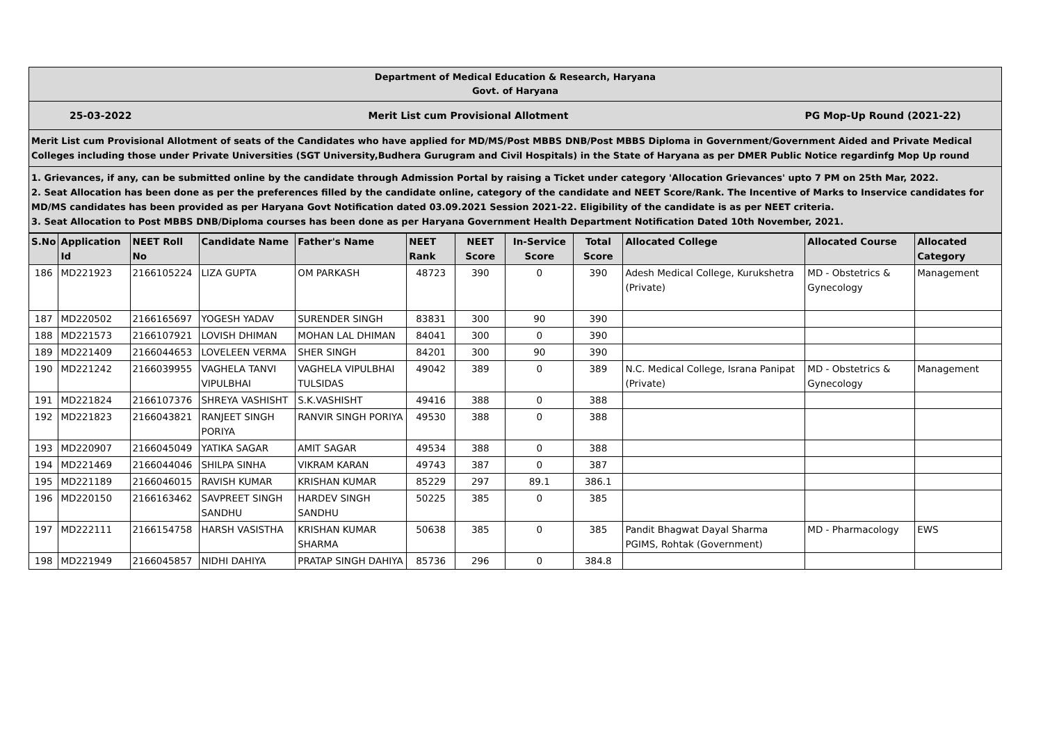Department of Medical Education & Research, Haryana
Govt. of Haryana
25-03-2022 Merit List cum Provisional Allotment PG Mop-Up Round (2021-22)
Merit List cum Provisional Allotment of seats of the Candidates who have applied for MD/MS/Post MBBS DNB/Post MBBS Diploma in Government/Government Aided and Private Medical Colleges including those under Private Universities (SGT University,Budhera Gurugram and Civil Hospitals) in the State of Haryana as per DMER Public Notice regardinfg Mop Up round
1. Grievances, if any, can be submitted online by the candidate through Admission Portal by raising a Ticket under category 'Allocation Grievances' upto 7 PM on 25th Mar, 2022.
2. Seat Allocation has been done as per the preferences filled by the candidate online, category of the candidate and NEET Score/Rank. The Incentive of Marks to Inservice candidates for MD/MS candidates has been provided as per Haryana Govt Notification dated 03.09.2021 Session 2021-22. Eligibility of the candidate is as per NEET criteria.
3. Seat Allocation to Post MBBS DNB/Diploma courses has been done as per Haryana Government Health Department Notification Dated 10th November, 2021.
| S.No | Application Id | NEET Roll No | Candidate Name | Father's Name | NEET Rank | NEET Score | In-Service Score | Total Score | Allocated College | Allocated Course | Allocated Category |
| --- | --- | --- | --- | --- | --- | --- | --- | --- | --- | --- | --- |
| 186 | MD221923 | 2166105224 | LIZA GUPTA | OM PARKASH | 48723 | 390 | 0 | 390 | Adesh Medical College, Kurukshetra (Private) | MD - Obstetrics & Gynecology | Management |
| 187 | MD220502 | 2166165697 | YOGESH YADAV | SURENDER SINGH | 83831 | 300 | 90 | 390 | | | |
| 188 | MD221573 | 2166107921 | LOVISH DHIMAN | MOHAN LAL DHIMAN | 84041 | 300 | 0 | 390 | | | |
| 189 | MD221409 | 2166044653 | LOVELEEN VERMA | SHER SINGH | 84201 | 300 | 90 | 390 | | | |
| 190 | MD221242 | 2166039955 | VAGHELA TANVI VIPULBHAI | VAGHELA VIPULBHAI TULSIDAS | 49042 | 389 | 0 | 389 | N.C. Medical College, Israna Panipat (Private) | MD - Obstetrics & Gynecology | Management |
| 191 | MD221824 | 2166107376 | SHREYA VASHISHT | S.K.VASHISHT | 49416 | 388 | 0 | 388 | | | |
| 192 | MD221823 | 2166043821 | RANJEET SINGH PORIYA | RANVIR SINGH PORIYA | 49530 | 388 | 0 | 388 | | | |
| 193 | MD220907 | 2166045049 | YATIKA SAGAR | AMIT SAGAR | 49534 | 388 | 0 | 388 | | | |
| 194 | MD221469 | 2166044046 | SHILPA SINHA | VIKRAM KARAN | 49743 | 387 | 0 | 387 | | | |
| 195 | MD221189 | 2166046015 | RAVISH KUMAR | KRISHAN KUMAR | 85229 | 297 | 89.1 | 386.1 | | | |
| 196 | MD220150 | 2166163462 | SAVPREET SINGH SANDHU | HARDEV SINGH SANDHU | 50225 | 385 | 0 | 385 | | | |
| 197 | MD222111 | 2166154758 | HARSH VASISTHA | KRISHAN KUMAR SHARMA | 50638 | 385 | 0 | 385 | Pandit Bhagwat Dayal Sharma PGIMS, Rohtak (Government) | MD - Pharmacology | EWS |
| 198 | MD221949 | 2166045857 | NIDHI DAHIYA | PRATAP SINGH DAHIYA | 85736 | 296 | 0 | 384.8 | | | |